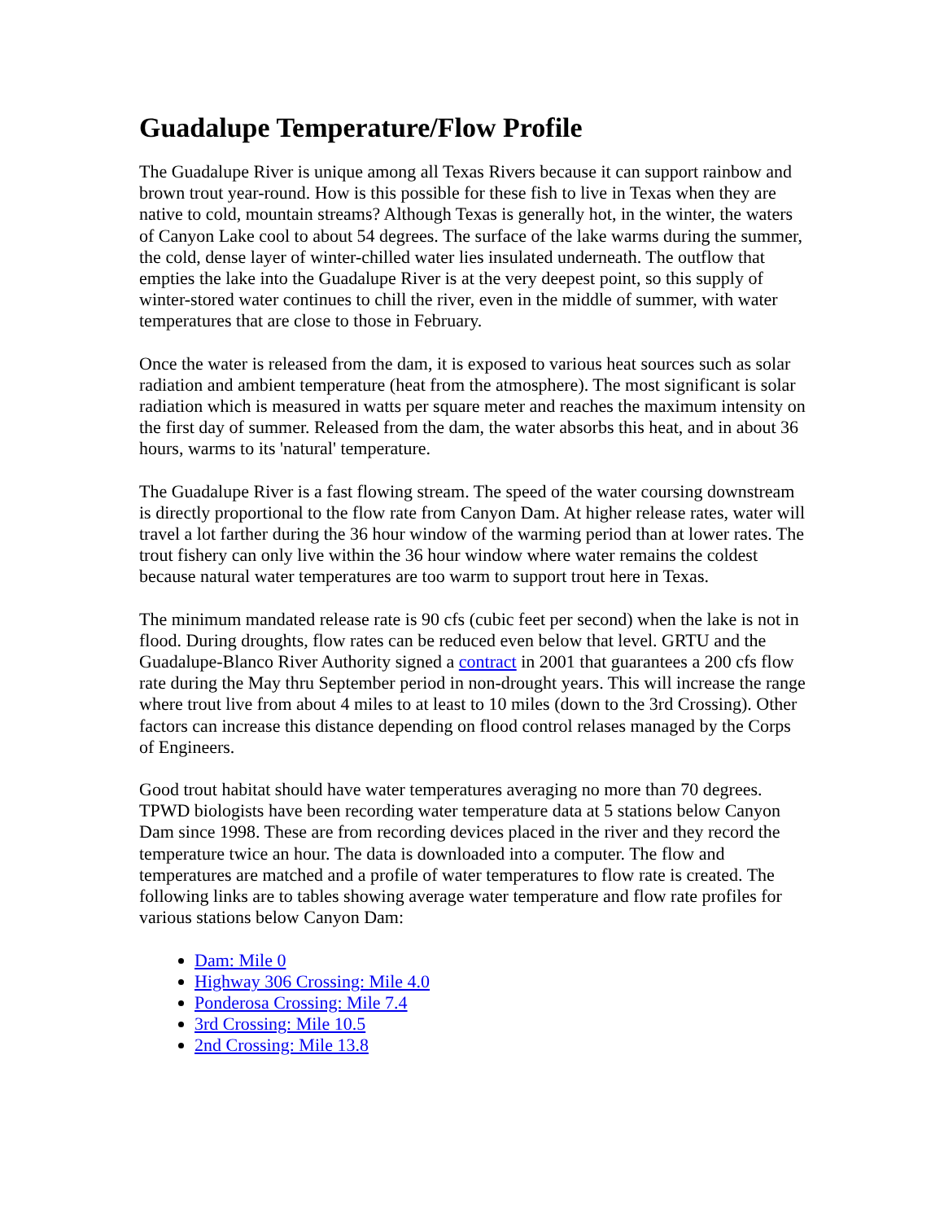Guadalupe Temperature/Flow Profile
The Guadalupe River is unique among all Texas Rivers because it can support rainbow and brown trout year-round. How is this possible for these fish to live in Texas when they are native to cold, mountain streams? Although Texas is generally hot, in the winter, the waters of Canyon Lake cool to about 54 degrees. The surface of the lake warms during the summer, the cold, dense layer of winter-chilled water lies insulated underneath. The outflow that empties the lake into the Guadalupe River is at the very deepest point, so this supply of winter-stored water continues to chill the river, even in the middle of summer, with water temperatures that are close to those in February.
Once the water is released from the dam, it is exposed to various heat sources such as solar radiation and ambient temperature (heat from the atmosphere). The most significant is solar radiation which is measured in watts per square meter and reaches the maximum intensity on the first day of summer. Released from the dam, the water absorbs this heat, and in about 36 hours, warms to its 'natural' temperature.
The Guadalupe River is a fast flowing stream. The speed of the water coursing downstream is directly proportional to the flow rate from Canyon Dam. At higher release rates, water will travel a lot farther during the 36 hour window of the warming period than at lower rates. The trout fishery can only live within the 36 hour window where water remains the coldest because natural water temperatures are too warm to support trout here in Texas.
The minimum mandated release rate is 90 cfs (cubic feet per second) when the lake is not in flood. During droughts, flow rates can be reduced even below that level. GRTU and the Guadalupe-Blanco River Authority signed a contract in 2001 that guarantees a 200 cfs flow rate during the May thru September period in non-drought years. This will increase the range where trout live from about 4 miles to at least to 10 miles (down to the 3rd Crossing). Other factors can increase this distance depending on flood control relases managed by the Corps of Engineers.
Good trout habitat should have water temperatures averaging no more than 70 degrees. TPWD biologists have been recording water temperature data at 5 stations below Canyon Dam since 1998. These are from recording devices placed in the river and they record the temperature twice an hour. The data is downloaded into a computer. The flow and temperatures are matched and a profile of water temperatures to flow rate is created. The following links are to tables showing average water temperature and flow rate profiles for various stations below Canyon Dam:
Dam: Mile 0
Highway 306 Crossing: Mile 4.0
Ponderosa Crossing: Mile 7.4
3rd Crossing: Mile 10.5
2nd Crossing: Mile 13.8